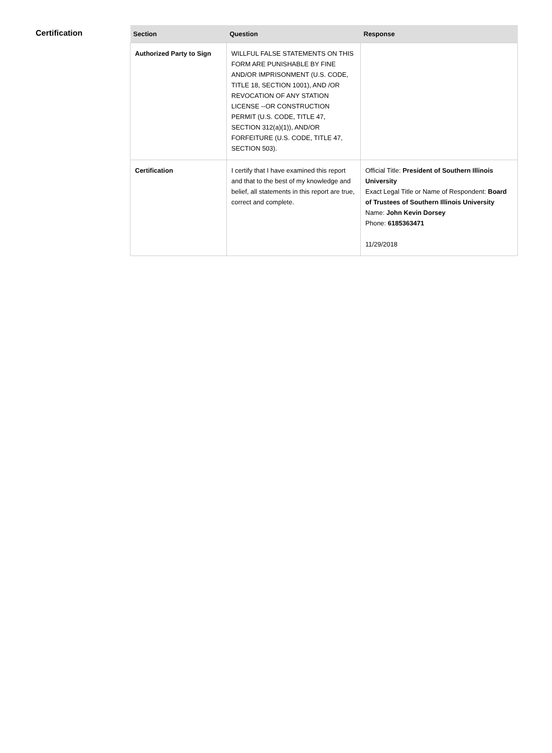Certification
| Section | Question | Response |
| --- | --- | --- |
| Authorized Party to Sign | WILLFUL FALSE STATEMENTS ON THIS FORM ARE PUNISHABLE BY FINE AND/OR IMPRISONMENT (U.S. CODE, TITLE 18, SECTION 1001), AND /OR REVOCATION OF ANY STATION LICENSE --OR CONSTRUCTION PERMIT (U.S. CODE, TITLE 47, SECTION 312(a)(1)), AND/OR FORFEITURE (U.S. CODE, TITLE 47, SECTION 503). | |
| Certification | I certify that I have examined this report and that to the best of my knowledge and belief, all statements in this report are true, correct and complete. | Official Title: President of Southern Illinois University Exact Legal Title or Name of Respondent: Board of Trustees of Southern Illinois University Name: John Kevin Dorsey Phone: 6185363471 11/29/2018 |